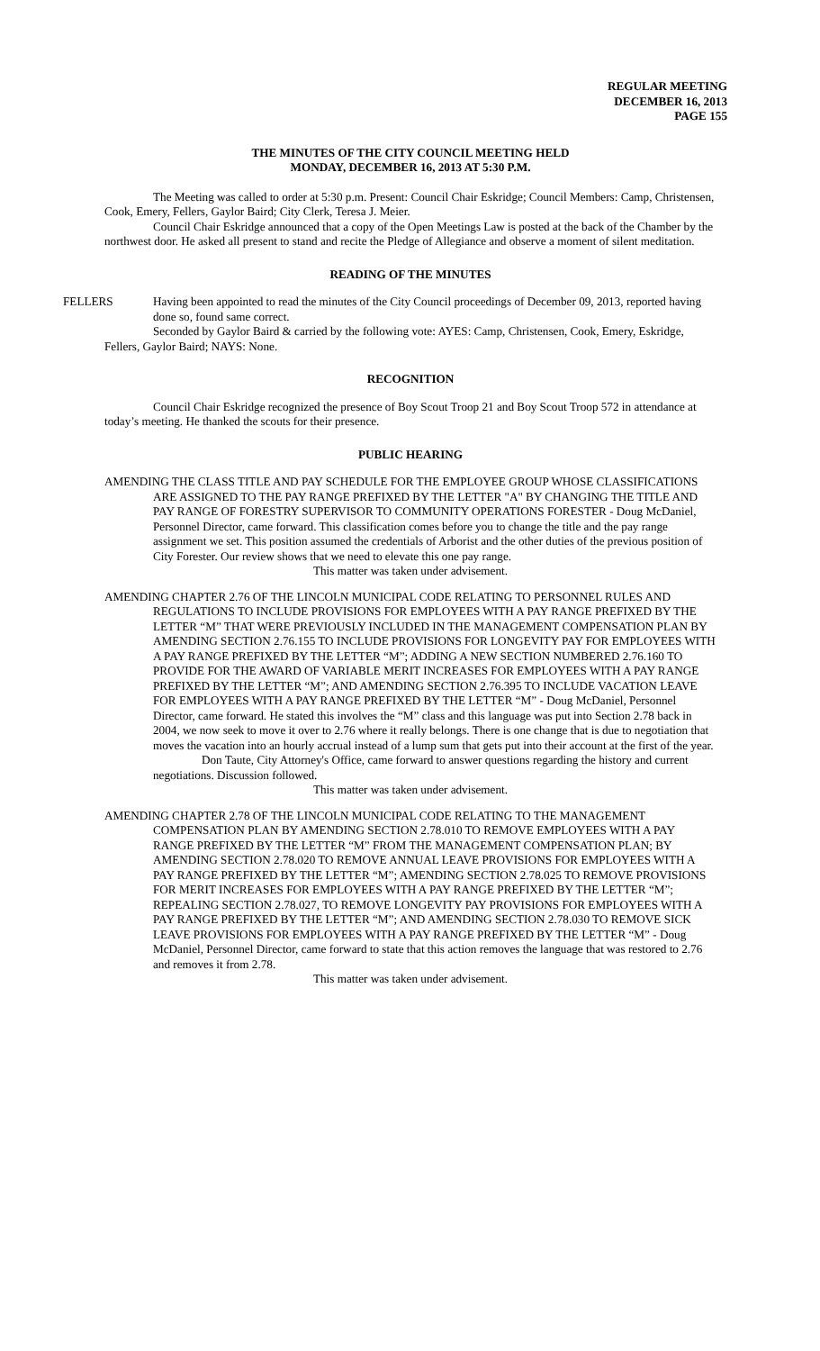REGULAR MEETING
DECEMBER 16, 2013
PAGE 155
THE MINUTES OF THE CITY COUNCIL MEETING HELD
MONDAY, DECEMBER 16, 2013 AT 5:30 P.M.
The Meeting was called to order at 5:30 p.m. Present: Council Chair Eskridge; Council Members: Camp, Christensen, Cook, Emery, Fellers, Gaylor Baird; City Clerk, Teresa J. Meier.
Council Chair Eskridge announced that a copy of the Open Meetings Law is posted at the back of the Chamber by the northwest door. He asked all present to stand and recite the Pledge of Allegiance and observe a moment of silent meditation.
READING OF THE MINUTES
FELLERS Having been appointed to read the minutes of the City Council proceedings of December 09, 2013, reported having done so, found same correct.
Seconded by Gaylor Baird & carried by the following vote: AYES: Camp, Christensen, Cook, Emery, Eskridge, Fellers, Gaylor Baird; NAYS: None.
RECOGNITION
Council Chair Eskridge recognized the presence of Boy Scout Troop 21 and Boy Scout Troop 572 in attendance at today’s meeting. He thanked the scouts for their presence.
PUBLIC HEARING
AMENDING THE CLASS TITLE AND PAY SCHEDULE FOR THE EMPLOYEE GROUP WHOSE CLASSIFICATIONS ARE ASSIGNED TO THE PAY RANGE PREFIXED BY THE LETTER "A" BY CHANGING THE TITLE AND PAY RANGE OF FORESTRY SUPERVISOR TO COMMUNITY OPERATIONS FORESTER - Doug McDaniel, Personnel Director, came forward. This classification comes before you to change the title and the pay range assignment we set. This position assumed the credentials of Arborist and the other duties of the previous position of City Forester. Our review shows that we need to elevate this one pay range.
This matter was taken under advisement.
AMENDING CHAPTER 2.76 OF THE LINCOLN MUNICIPAL CODE RELATING TO PERSONNEL RULES AND REGULATIONS TO INCLUDE PROVISIONS FOR EMPLOYEES WITH A PAY RANGE PREFIXED BY THE LETTER “M” THAT WERE PREVIOUSLY INCLUDED IN THE MANAGEMENT COMPENSATION PLAN BY AMENDING SECTION 2.76.155 TO INCLUDE PROVISIONS FOR LONGEVITY PAY FOR EMPLOYEES WITH A PAY RANGE PREFIXED BY THE LETTER “M”; ADDING A NEW SECTION NUMBERED 2.76.160 TO PROVIDE FOR THE AWARD OF VARIABLE MERIT INCREASES FOR EMPLOYEES WITH A PAY RANGE PREFIXED BY THE LETTER “M”; AND AMENDING SECTION 2.76.395 TO INCLUDE VACATION LEAVE FOR EMPLOYEES WITH A PAY RANGE PREFIXED BY THE LETTER “M” - Doug McDaniel, Personnel Director, came forward. He stated this involves the “M” class and this language was put into Section 2.78 back in 2004, we now seek to move it over to 2.76 where it really belongs. There is one change that is due to negotiation that moves the vacation into an hourly accrual instead of a lump sum that gets put into their account at the first of the year.
Don Taute, City Attorney's Office, came forward to answer questions regarding the history and current negotiations. Discussion followed.
This matter was taken under advisement.
AMENDING CHAPTER 2.78 OF THE LINCOLN MUNICIPAL CODE RELATING TO THE MANAGEMENT COMPENSATION PLAN BY AMENDING SECTION 2.78.010 TO REMOVE EMPLOYEES WITH A PAY RANGE PREFIXED BY THE LETTER “M” FROM THE MANAGEMENT COMPENSATION PLAN; BY AMENDING SECTION 2.78.020 TO REMOVE ANNUAL LEAVE PROVISIONS FOR EMPLOYEES WITH A PAY RANGE PREFIXED BY THE LETTER “M”; AMENDING SECTION 2.78.025 TO REMOVE PROVISIONS FOR MERIT INCREASES FOR EMPLOYEES WITH A PAY RANGE PREFIXED BY THE LETTER “M”; REPEALING SECTION 2.78.027, TO REMOVE LONGEVITY PAY PROVISIONS FOR EMPLOYEES WITH A PAY RANGE PREFIXED BY THE LETTER “M”; AND AMENDING SECTION 2.78.030 TO REMOVE SICK LEAVE PROVISIONS FOR EMPLOYEES WITH A PAY RANGE PREFIXED BY THE LETTER “M” - Doug McDaniel, Personnel Director, came forward to state that this action removes the language that was restored to 2.76 and removes it from 2.78.
This matter was taken under advisement.